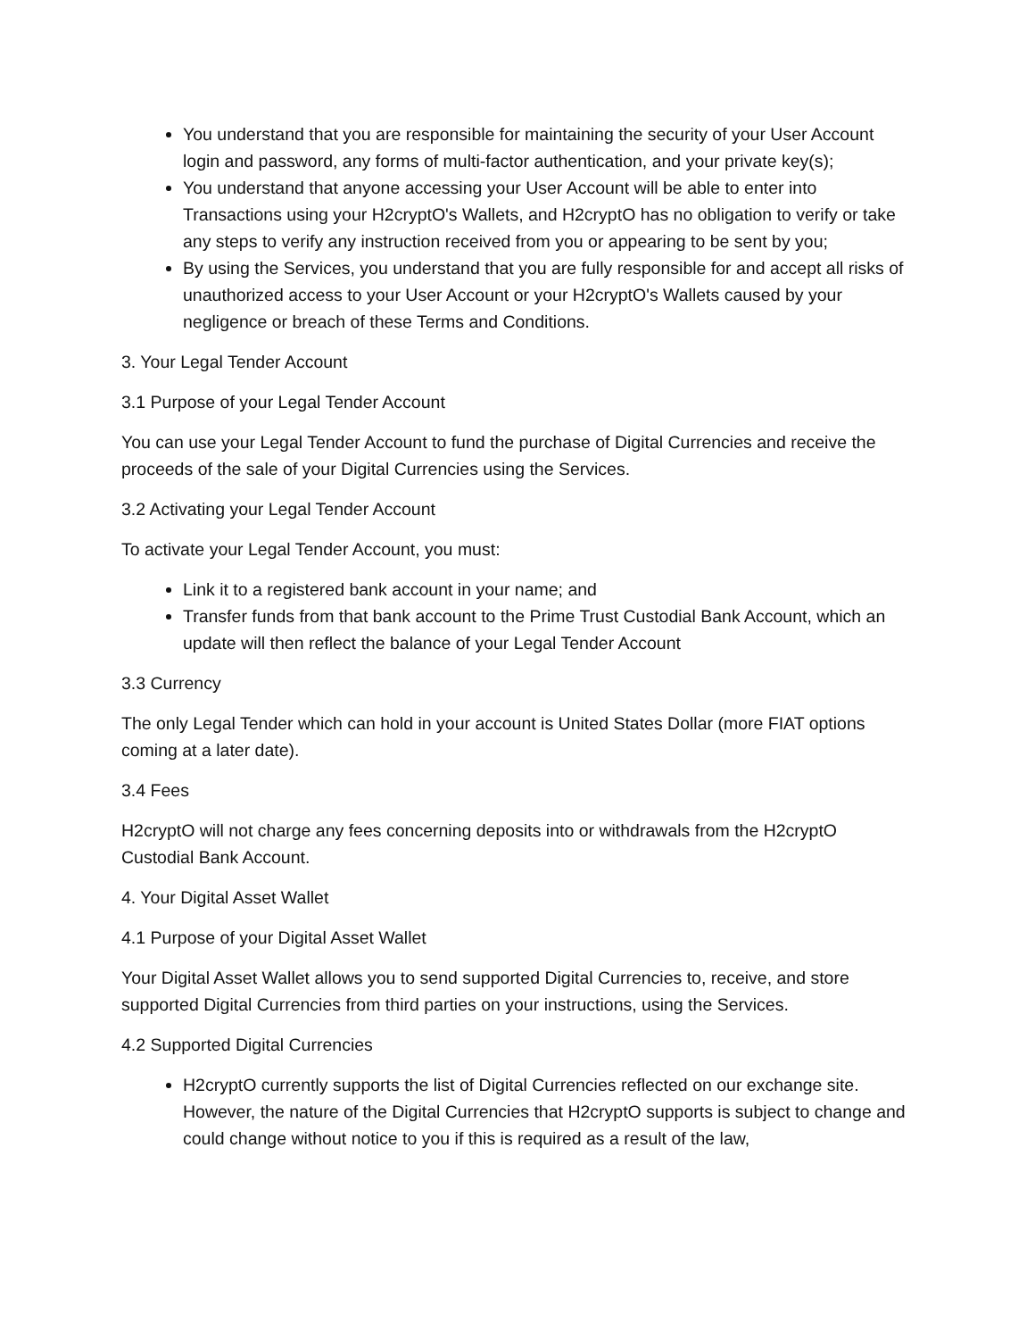You understand that you are responsible for maintaining the security of your User Account login and password, any forms of multi-factor authentication, and your private key(s);
You understand that anyone accessing your User Account will be able to enter into Transactions using your H2cryptO's Wallets, and H2cryptO has no obligation to verify or take any steps to verify any instruction received from you or appearing to be sent by you;
By using the Services, you understand that you are fully responsible for and accept all risks of unauthorized access to your User Account or your H2cryptO's Wallets caused by your negligence or breach of these Terms and Conditions.
3. Your Legal Tender Account
3.1 Purpose of your Legal Tender Account
You can use your Legal Tender Account to fund the purchase of Digital Currencies and receive the proceeds of the sale of your Digital Currencies using the Services.
3.2 Activating your Legal Tender Account
To activate your Legal Tender Account, you must:
Link it to a registered bank account in your name; and
Transfer funds from that bank account to the Prime Trust Custodial Bank Account, which an update will then reflect the balance of your Legal Tender Account
3.3 Currency
The only Legal Tender which can hold in your account is United States Dollar (more FIAT options coming at a later date).
3.4 Fees
H2cryptO will not charge any fees concerning deposits into or withdrawals from the H2cryptO Custodial Bank Account.
4. Your Digital Asset Wallet
4.1 Purpose of your Digital Asset Wallet
Your Digital Asset Wallet allows you to send supported Digital Currencies to, receive, and store supported Digital Currencies from third parties on your instructions, using the Services.
4.2 Supported Digital Currencies
H2cryptO currently supports the list of Digital Currencies reflected on our exchange site. However, the nature of the Digital Currencies that H2cryptO supports is subject to change and could change without notice to you if this is required as a result of the law,